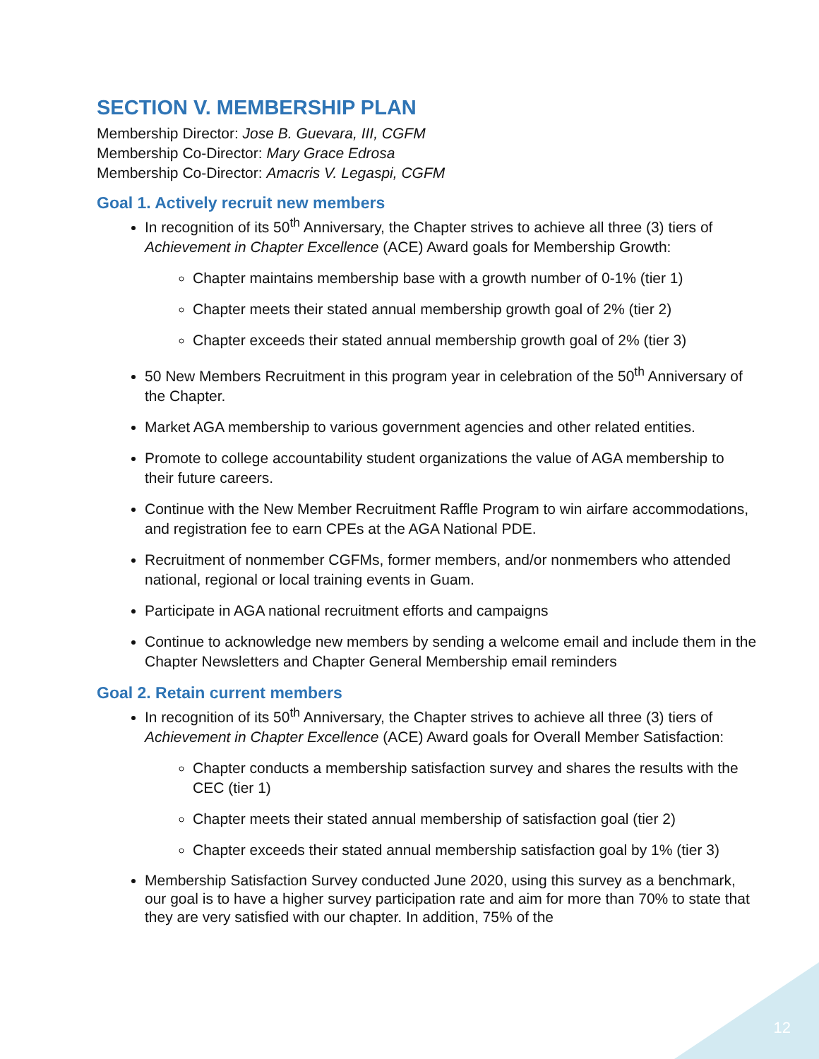SECTION V. MEMBERSHIP PLAN
Membership Director: Jose B. Guevara, III, CGFM
Membership Co-Director: Mary Grace Edrosa
Membership Co-Director: Amacris V. Legaspi, CGFM
Goal 1. Actively recruit new members
In recognition of its 50<sup>th</sup> Anniversary, the Chapter strives to achieve all three (3) tiers of Achievement in Chapter Excellence (ACE) Award goals for Membership Growth:
Chapter maintains membership base with a growth number of 0-1% (tier 1)
Chapter meets their stated annual membership growth goal of 2% (tier 2)
Chapter exceeds their stated annual membership growth goal of 2% (tier 3)
50 New Members Recruitment in this program year in celebration of the 50<sup>th</sup> Anniversary of the Chapter.
Market AGA membership to various government agencies and other related entities.
Promote to college accountability student organizations the value of AGA membership to their future careers.
Continue with the New Member Recruitment Raffle Program to win airfare accommodations, and registration fee to earn CPEs at the AGA National PDE.
Recruitment of nonmember CGFMs, former members, and/or nonmembers who attended national, regional or local training events in Guam.
Participate in AGA national recruitment efforts and campaigns
Continue to acknowledge new members by sending a welcome email and include them in the Chapter Newsletters and Chapter General Membership email reminders
Goal 2. Retain current members
In recognition of its 50<sup>th</sup> Anniversary, the Chapter strives to achieve all three (3) tiers of Achievement in Chapter Excellence (ACE) Award goals for Overall Member Satisfaction:
Chapter conducts a membership satisfaction survey and shares the results with the CEC (tier 1)
Chapter meets their stated annual membership of satisfaction goal (tier 2)
Chapter exceeds their stated annual membership satisfaction goal by 1% (tier 3)
Membership Satisfaction Survey conducted June 2020, using this survey as a benchmark, our goal is to have a higher survey participation rate and aim for more than 70% to state that they are very satisfied with our chapter. In addition, 75% of the
12